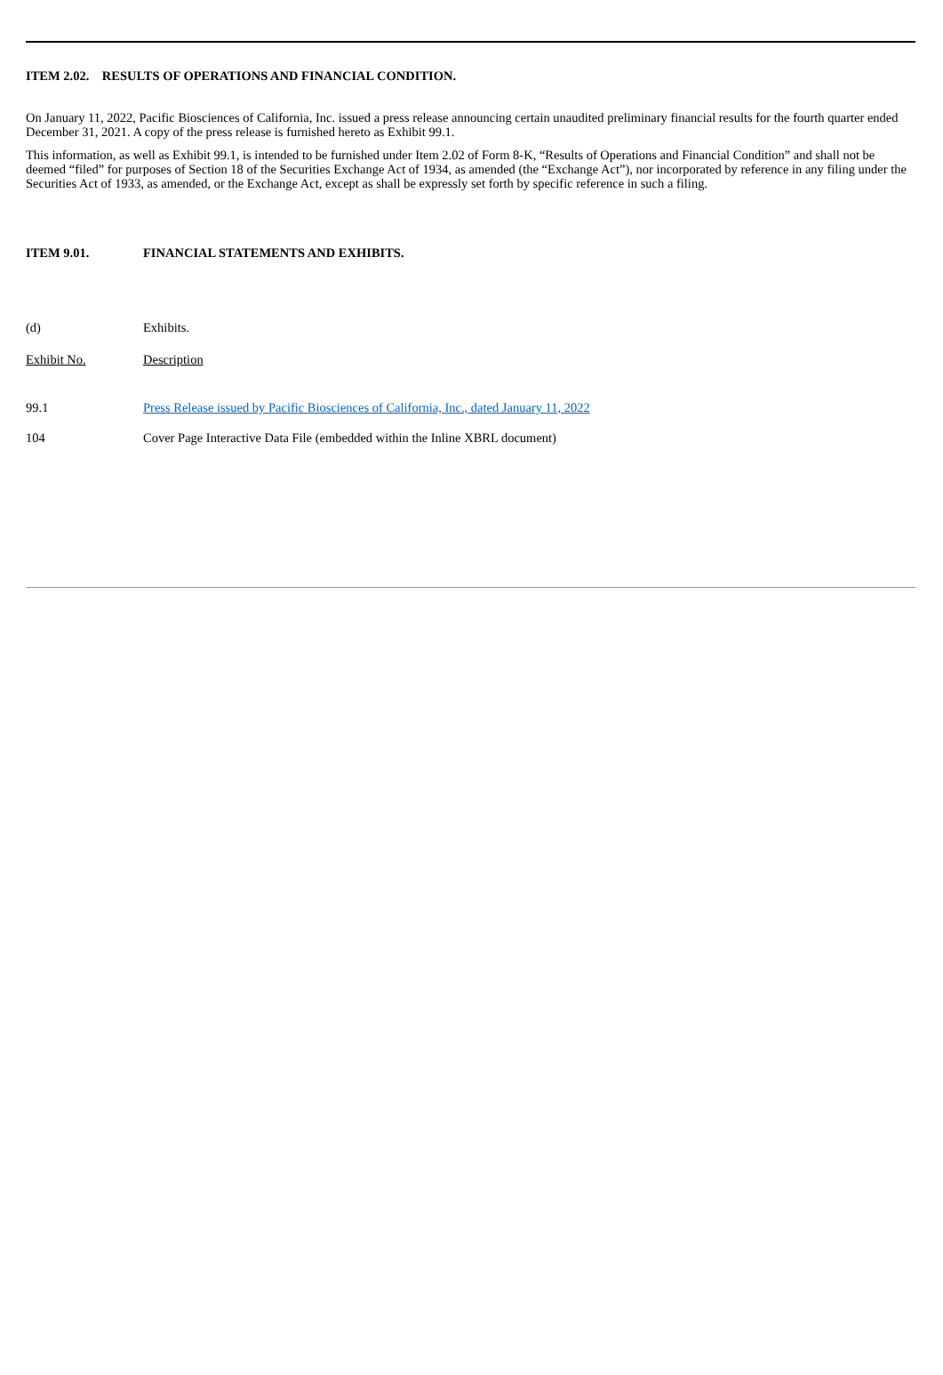ITEM 2.02. RESULTS OF OPERATIONS AND FINANCIAL CONDITION.
On January 11, 2022, Pacific Biosciences of California, Inc. issued a press release announcing certain unaudited preliminary financial results for the fourth quarter ended December 31, 2021. A copy of the press release is furnished hereto as Exhibit 99.1.
This information, as well as Exhibit 99.1, is intended to be furnished under Item 2.02 of Form 8-K, “Results of Operations and Financial Condition” and shall not be deemed “filed” for purposes of Section 18 of the Securities Exchange Act of 1934, as amended (the “Exchange Act”), nor incorporated by reference in any filing under the Securities Act of 1933, as amended, or the Exchange Act, except as shall be expressly set forth by specific reference in such a filing.
| ITEM 9.01. | FINANCIAL STATEMENTS AND EXHIBITS. |
| (d) | Exhibits. |
| Exhibit No. | Description |
| 99.1 | Press Release issued by Pacific Biosciences of California, Inc., dated January 11, 2022 |
| 104 | Cover Page Interactive Data File (embedded within the Inline XBRL document) |